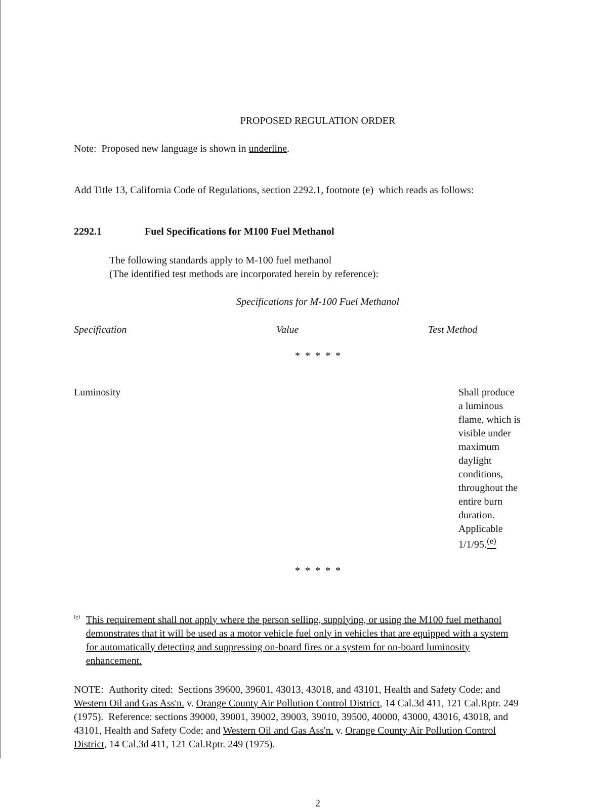PROPOSED REGULATION ORDER
Note: Proposed new language is shown in underline.
Add Title 13, California Code of Regulations, section 2292.1, footnote (e) which reads as follows:
2292.1 Fuel Specifications for M100 Fuel Methanol
The following standards apply to M-100 fuel methanol
(The identified test methods are incorporated herein by reference):
Specifications for M-100 Fuel Methanol
| Specification | Value | Test Method |
| --- | --- | --- |
| * * * * * | | |
| Luminosity | | Shall produce a luminous flame, which is visible under maximum daylight conditions, throughout the entire burn duration. Applicable 1/1/95. <sup>(e)</sup> |
| * * * * * | | |
(e)
This requirement shall not apply where the person selling, supplying, or using the M100 fuel methanol demonstrates that it will be used as a motor vehicle fuel only in vehicles that are equipped with a system for automatically detecting and suppressing on-board fires or a system for on-board luminosity enhancement.
NOTE: Authority cited: Sections 39600, 39601, 43013, 43018, and 43101, Health and Safety Code; and Western Oil and Gas Ass'n. v. Orange County Air Pollution Control District, 14 Cal.3d 411, 121 Cal.Rptr. 249 (1975). Reference: sections 39000, 39001, 39002, 39003, 39010, 39500, 40000, 43000, 43016, 43018, and 43101, Health and Safety Code; and Western Oil and Gas Ass'n. v. Orange County Air Pollution Control District, 14 Cal.3d 411, 121 Cal.Rptr. 249 (1975).
2